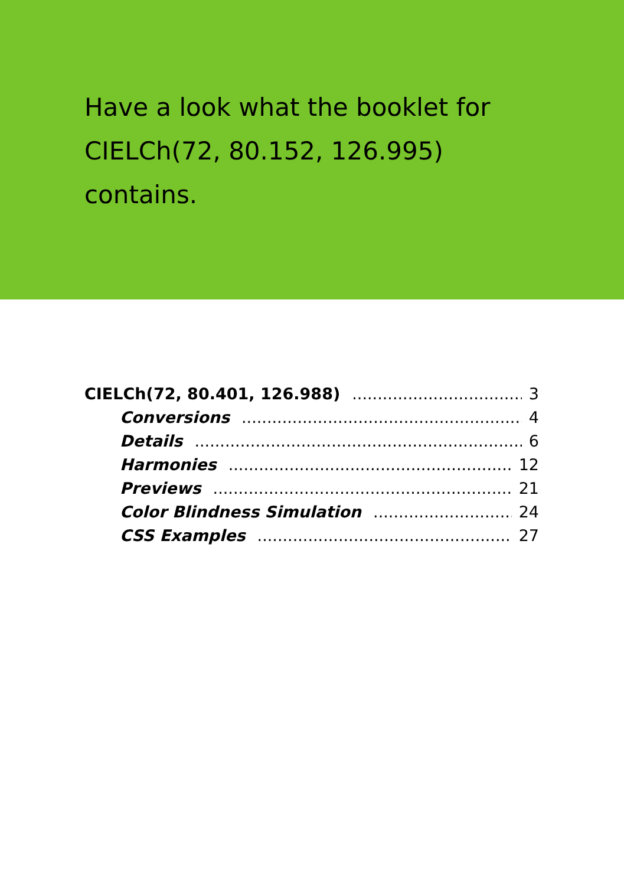Have a look what the booklet for CIELCh(72, 80.152, 126.995) contains.
CIELCh(72, 80.401, 126.988) 3
Conversions 4
Details 6
Harmonies 12
Previews 21
Color Blindness Simulation 24
CSS Examples 27